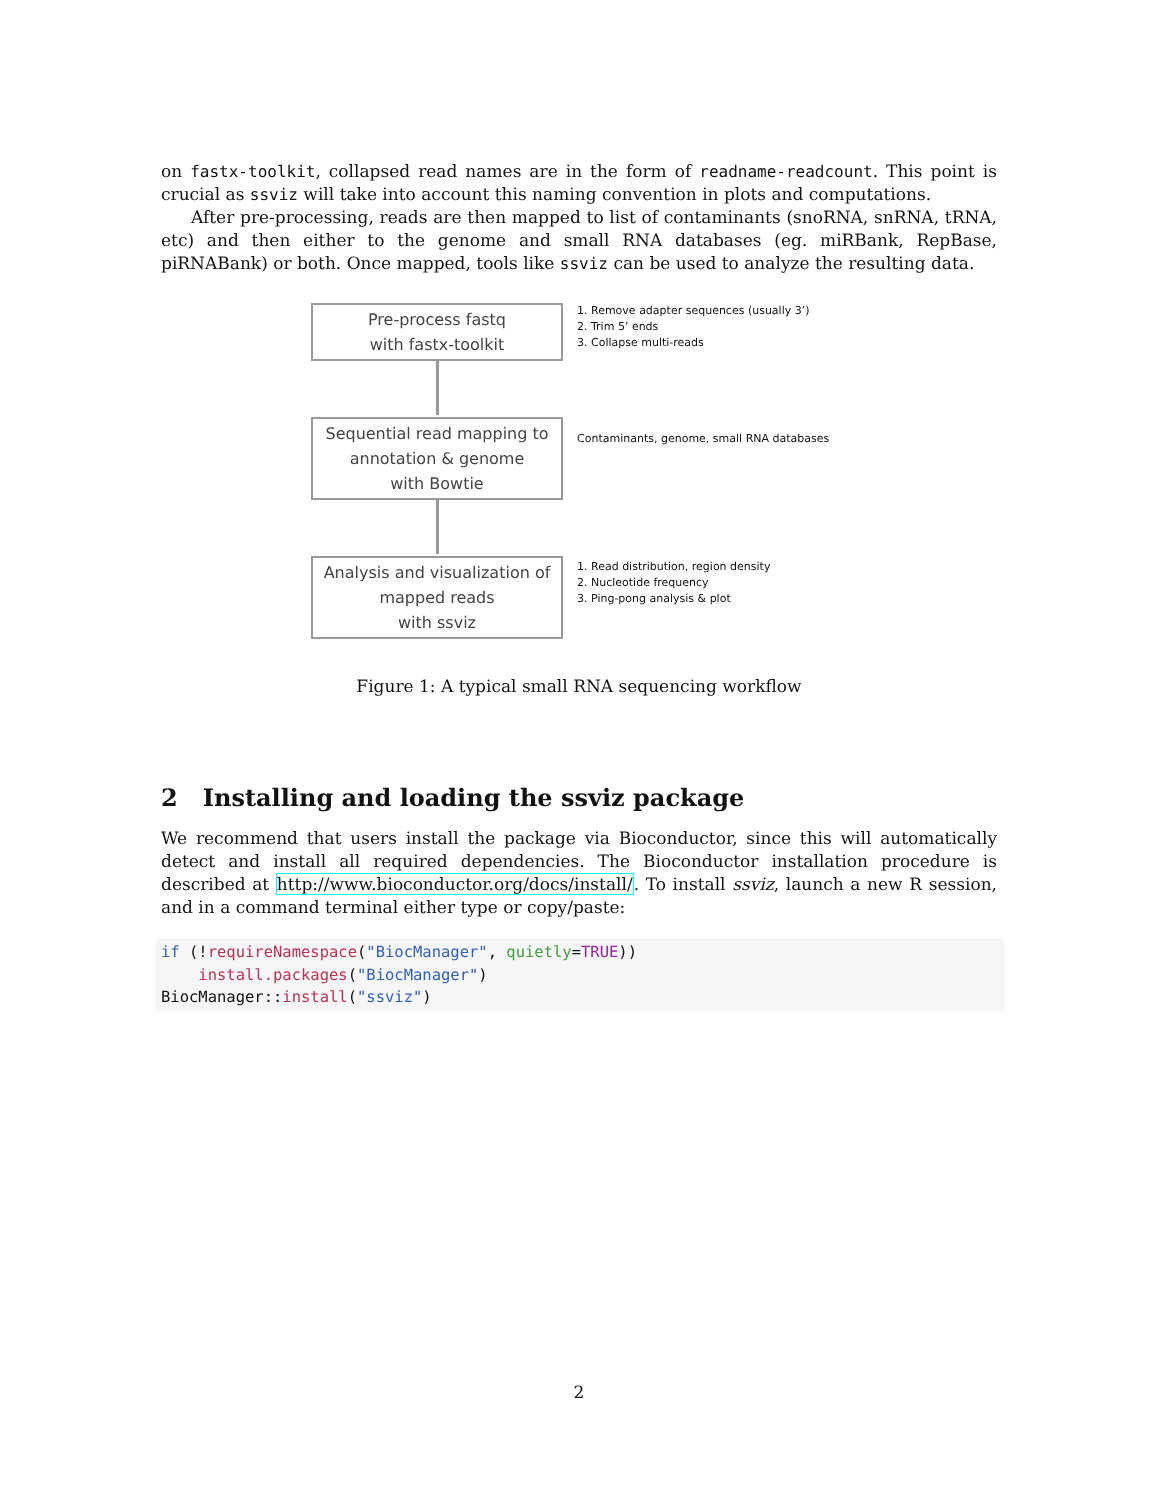on fastx-toolkit, collapsed read names are in the form of readname-readcount. This point is crucial as ssviz will take into account this naming convention in plots and computations.
After pre-processing, reads are then mapped to list of contaminants (snoRNA, snRNA, tRNA, etc) and then either to the genome and small RNA databases (eg. miRBank, RepBase, piRNABank) or both. Once mapped, tools like ssviz can be used to analyze the resulting data.
Pre-process fastq
with fastx-toolkit
Sequential read mapping to
annotation & genome
with Bowtie
Analysis and visualization of
mapped reads
with ssviz
1. Remove adapter sequences (usually 3’)
2. Trim 5’ ends
3. Collapse multi-reads
Contaminants, genome, small RNA databases
1. Read distribution, region density
2. Nucleotide frequency
3. Ping-pong analysis & plot
Figure 1: A typical small RNA sequencing workflow
2 Installing and loading the ssviz package
We recommend that users install the package via Bioconductor, since this will automatically detect and install all required dependencies. The Bioconductor installation procedure is described at http://www.bioconductor.org/docs/install/. To install ssviz, launch a new R session, and in a command terminal either type or copy/paste:
if (!requireNamespace("BiocManager", quietly=TRUE))
    install.packages("BiocManager")
BiocManager::install("ssviz")
2